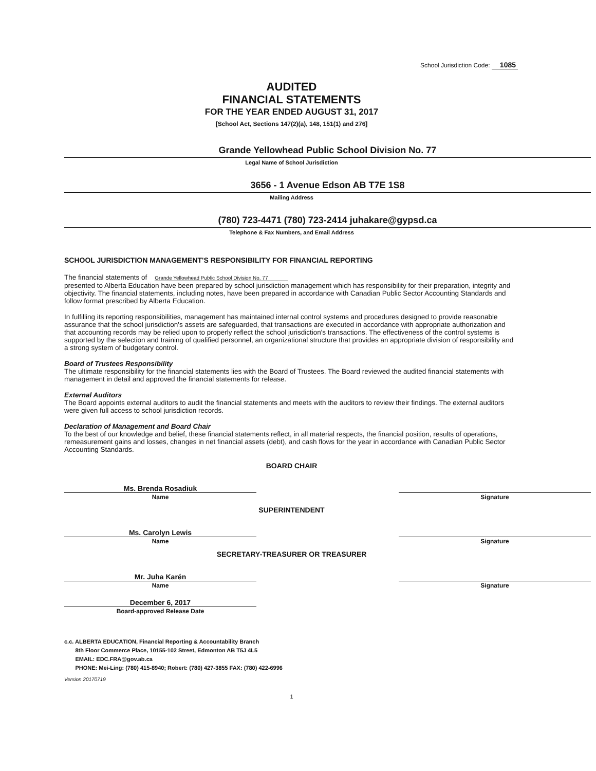School Jurisdiction Code: 1085
AUDITED
FINANCIAL STATEMENTS
FOR THE YEAR ENDED AUGUST 31, 2017
[School Act, Sections 147(2)(a), 148, 151(1) and 276]
Grande Yellowhead Public School Division No. 77
Legal Name of School Jurisdiction
3656 - 1 Avenue Edson AB T7E 1S8
Mailing Address
(780) 723-4471 (780) 723-2414 juhakare@gypsd.ca
Telephone & Fax Numbers, and Email Address
SCHOOL JURISDICTION MANAGEMENT'S RESPONSIBILITY FOR FINANCIAL REPORTING
The financial statements of Grande Yellowhead Public School Division No. 77
presented to Alberta Education have been prepared by school jurisdiction management which has responsibility for their preparation, integrity and objectivity. The financial statements, including notes, have been prepared in accordance with Canadian Public Sector Accounting Standards and follow format prescribed by Alberta Education.
In fulfilling its reporting responsibilities, management has maintained internal control systems and procedures designed to provide reasonable assurance that the school jurisdiction's assets are safeguarded, that transactions are executed in accordance with appropriate authorization and that accounting records may be relied upon to properly reflect the school jurisdiction's transactions. The effectiveness of the control systems is supported by the selection and training of qualified personnel, an organizational structure that provides an appropriate division of responsibility and a strong system of budgetary control.
Board of Trustees Responsibility
The ultimate responsibility for the financial statements lies with the Board of Trustees. The Board reviewed the audited financial statements with management in detail and approved the financial statements for release.
External Auditors
The Board appoints external auditors to audit the financial statements and meets with the auditors to review their findings. The external auditors were given full access to school jurisdiction records.
Declaration of Management and Board Chair
To the best of our knowledge and belief, these financial statements reflect, in all material respects, the financial position, results of operations, remeasurement gains and losses, changes in net financial assets (debt), and cash flows for the year in accordance with Canadian Public Sector Accounting Standards.
BOARD CHAIR
Ms. Brenda Rosadiuk
Name Signature
SUPERINTENDENT
Ms. Carolyn Lewis
Name Signature
SECRETARY-TREASURER OR TREASURER
Mr. Juha Karén
Name Signature
December 6, 2017
Board-approved Release Date
c.c. ALBERTA EDUCATION, Financial Reporting & Accountability Branch
8th Floor Commerce Place, 10155-102 Street, Edmonton AB T5J 4L5
EMAIL: EDC.FRA@gov.ab.ca
PHONE: Mei-Ling: (780) 415-8940; Robert: (780) 427-3855 FAX: (780) 422-6996
Version 20170719
1